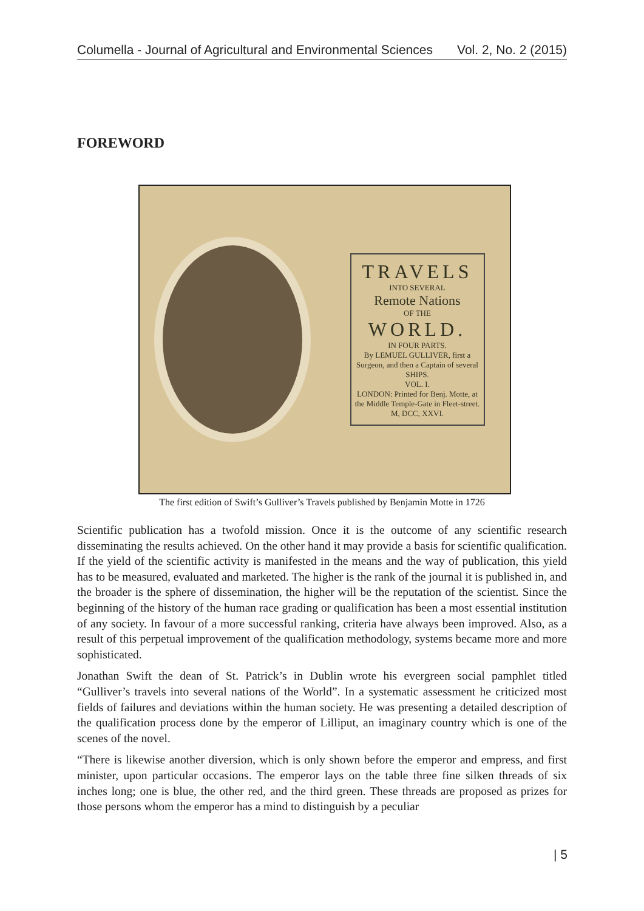Columella - Journal of Agricultural and Environmental Sciences Vol. 2, No. 2 (2015)
FOREWORD
TRAVELS
INTO SEVERAL
Remote Nations
OF THE
WORLD.
IN FOUR PARTS.
By LEMUEL GULLIVER, first a Surgeon, and then a Captain of several SHIPS.
VOL. I.
LONDON: Printed for Benj. Motte, at the Middle Temple-Gate in Fleet-street. M, DCC, XXVI.
The first edition of Swift’s Gulliver’s Travels published by Benjamin Motte in 1726
Scientific publication has a twofold mission. Once it is the outcome of any scientific research disseminating the results achieved. On the other hand it may provide a basis for scientific qualification. If the yield of the scientific activity is manifested in the means and the way of publication, this yield has to be measured, evaluated and marketed. The higher is the rank of the journal it is published in, and the broader is the sphere of dissemination, the higher will be the reputation of the scientist. Since the beginning of the history of the human race grading or qualification has been a most essential institution of any society. In favour of a more successful ranking, criteria have always been improved. Also, as a result of this perpetual improvement of the qualification methodology, systems became more and more sophisticated.
Jonathan Swift the dean of St. Patrick’s in Dublin wrote his evergreen social pamphlet titled “Gulliver’s travels into several nations of the World”. In a systematic assessment he criticized most fields of failures and deviations within the human society. He was presenting a detailed description of the qualification process done by the emperor of Lilliput, an imaginary country which is one of the scenes of the novel.
“There is likewise another diversion, which is only shown before the emperor and empress, and first minister, upon particular occasions. The emperor lays on the table three fine silken threads of six inches long; one is blue, the other red, and the third green. These threads are proposed as prizes for those persons whom the emperor has a mind to distinguish by a peculiar
| 5